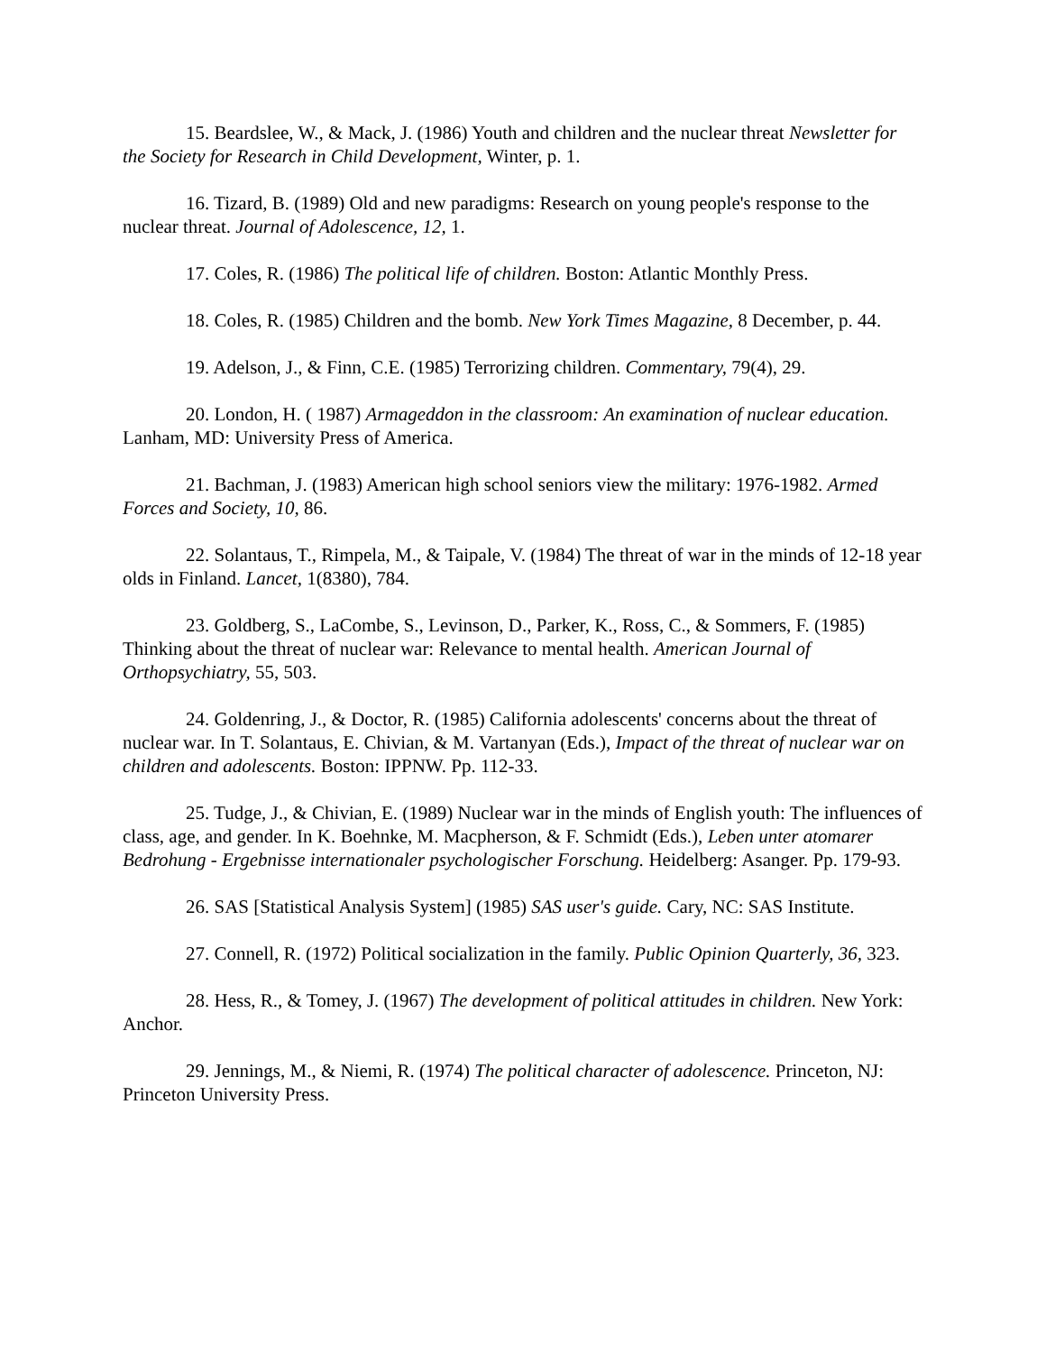15. Beardslee, W., & Mack, J. (1986) Youth and children and the nuclear threat Newsletter for the Society for Research in Child Development, Winter, p. 1.
16. Tizard, B. (1989) Old and new paradigms: Research on young people's response to the nuclear threat. Journal of Adolescence, 12, 1.
17. Coles, R. (1986) The political life of children. Boston: Atlantic Monthly Press.
18. Coles, R. (1985) Children and the bomb. New York Times Magazine, 8 December, p. 44.
19. Adelson, J., & Finn, C.E. (1985) Terrorizing children. Commentary, 79(4), 29.
20. London, H. ( 1987) Armageddon in the classroom: An examination of nuclear education. Lanham, MD: University Press of America.
21. Bachman, J. (1983) American high school seniors view the military: 1976-1982. Armed Forces and Society, 10, 86.
22. Solantaus, T., Rimpela, M., & Taipale, V. (1984) The threat of war in the minds of 12-18 year olds in Finland. Lancet, 1(8380), 784.
23. Goldberg, S., LaCombe, S., Levinson, D., Parker, K., Ross, C., & Sommers, F. (1985) Thinking about the threat of nuclear war: Relevance to mental health. American Journal of Orthopsychiatry, 55, 503.
24. Goldenring, J., & Doctor, R. (1985) California adolescents' concerns about the threat of nuclear war. In T. Solantaus, E. Chivian, & M. Vartanyan (Eds.), Impact of the threat of nuclear war on children and adolescents. Boston: IPPNW. Pp. 112-33.
25. Tudge, J., & Chivian, E. (1989) Nuclear war in the minds of English youth: The influences of class, age, and gender. In K. Boehnke, M. Macpherson, & F. Schmidt (Eds.), Leben unter atomarer Bedrohung - Ergebnisse internationaler psychologischer Forschung. Heidelberg: Asanger. Pp. 179-93.
26. SAS [Statistical Analysis System] (1985) SAS user's guide. Cary, NC: SAS Institute.
27. Connell, R. (1972) Political socialization in the family. Public Opinion Quarterly, 36, 323.
28. Hess, R., & Tomey, J. (1967) The development of political attitudes in children. New York: Anchor.
29. Jennings, M., & Niemi, R. (1974) The political character of adolescence. Princeton, NJ: Princeton University Press.